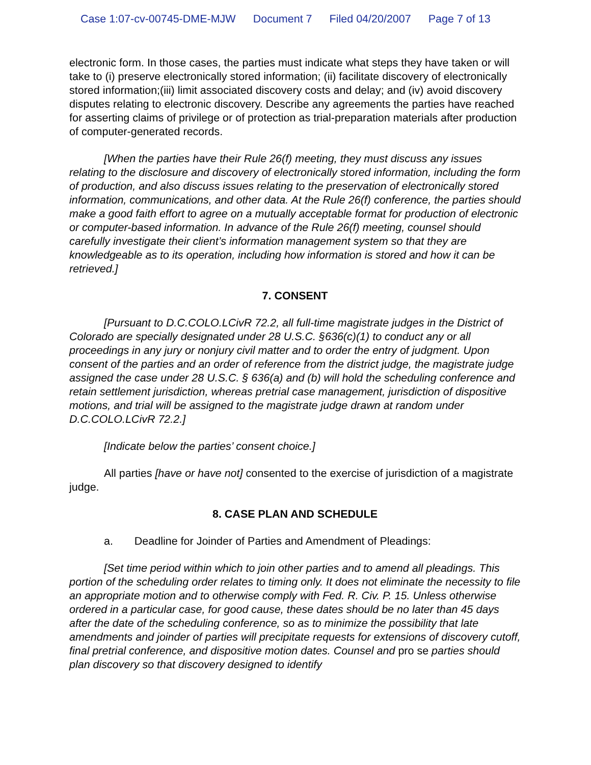Case 1:07-cv-00745-DME-MJW Document 7 Filed 04/20/2007 Page 7 of 13
electronic form. In those cases, the parties must indicate what steps they have taken or will take to (i) preserve electronically stored information; (ii) facilitate discovery of electronically stored information;(iii) limit associated discovery costs and delay; and (iv) avoid discovery disputes relating to electronic discovery. Describe any agreements the parties have reached for asserting claims of privilege or of protection as trial-preparation materials after production of computer-generated records.
[When the parties have their Rule 26(f) meeting, they must discuss any issues relating to the disclosure and discovery of electronically stored information, including the form of production, and also discuss issues relating to the preservation of electronically stored information, communications, and other data. At the Rule 26(f) conference, the parties should make a good faith effort to agree on a mutually acceptable format for production of electronic or computer-based information. In advance of the Rule 26(f) meeting, counsel should carefully investigate their client’s information management system so that they are knowledgeable as to its operation, including how information is stored and how it can be retrieved.]
7. CONSENT
[Pursuant to D.C.COLO.LCivR 72.2, all full-time magistrate judges in the District of Colorado are specially designated under 28 U.S.C. §636(c)(1) to conduct any or all proceedings in any jury or nonjury civil matter and to order the entry of judgment. Upon consent of the parties and an order of reference from the district judge, the magistrate judge assigned the case under 28 U.S.C. § 636(a) and (b) will hold the scheduling conference and retain settlement jurisdiction, whereas pretrial case management, jurisdiction of dispositive motions, and trial will be assigned to the magistrate judge drawn at random under D.C.COLO.LCivR 72.2.]
[Indicate below the parties’ consent choice.]
All parties [have or have not] consented to the exercise of jurisdiction of a magistrate judge.
8. CASE PLAN AND SCHEDULE
a. Deadline for Joinder of Parties and Amendment of Pleadings:
[Set time period within which to join other parties and to amend all pleadings. This portion of the scheduling order relates to timing only. It does not eliminate the necessity to file an appropriate motion and to otherwise comply with Fed. R. Civ. P. 15. Unless otherwise ordered in a particular case, for good cause, these dates should be no later than 45 days after the date of the scheduling conference, so as to minimize the possibility that late amendments and joinder of parties will precipitate requests for extensions of discovery cutoff, final pretrial conference, and dispositive motion dates. Counsel and pro se parties should plan discovery so that discovery designed to identify